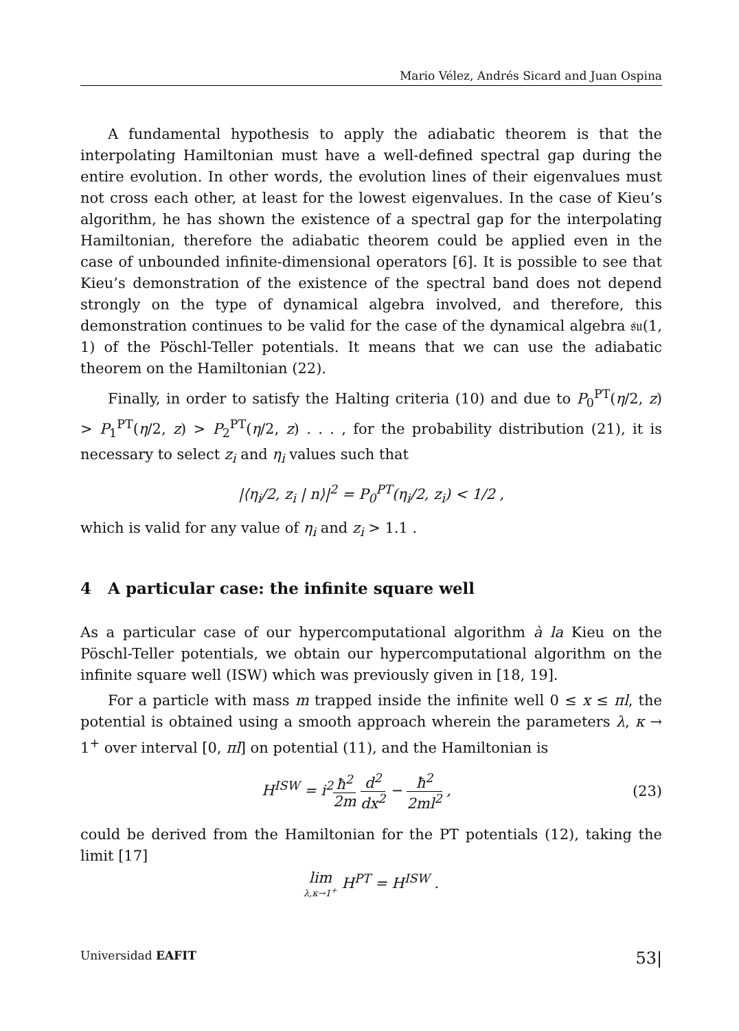Mario Vélez, Andrés Sicard and Juan Ospina
A fundamental hypothesis to apply the adiabatic theorem is that the interpolating Hamiltonian must have a well-defined spectral gap during the entire evolution. In other words, the evolution lines of their eigenvalues must not cross each other, at least for the lowest eigenvalues. In the case of Kieu’s algorithm, he has shown the existence of a spectral gap for the interpolating Hamiltonian, therefore the adiabatic theorem could be applied even in the case of unbounded infinite-dimensional operators [6]. It is possible to see that Kieu’s demonstration of the existence of the spectral band does not depend strongly on the type of dynamical algebra involved, and therefore, this demonstration continues to be valid for the case of the dynamical algebra 𝔰𝔲(1, 1) of the Pöschl-Teller potentials. It means that we can use the adiabatic theorem on the Hamiltonian (22).
Finally, in order to satisfy the Halting criteria (10) and due to P<sub>0</sub><sup>PT</sup>(η/2, z) > P<sub>1</sub><sup>PT</sup>(η/2, z) > P<sub>2</sub><sup>PT</sup>(η/2, z) . . . , for the probability distribution (21), it is necessary to select z<sub>i</sub> and η<sub>i</sub> values such that
|⟨η<sub>i</sub>/2, z<sub>i</sub> | n⟩|<sup>2</sup> = P<sub>0</sub><sup>PT</sup>(η<sub>i</sub>/2, z<sub>i</sub>) < 1/2 ,
which is valid for any value of η<sub>i</sub> and z<sub>i</sub> > 1.1 .
4 A particular case: the infinite square well
As a particular case of our hypercomputational algorithm à la Kieu on the Pöschl-Teller potentials, we obtain our hypercomputational algorithm on the infinite square well (ISW) which was previously given in [18, 19].
For a particle with mass m trapped inside the infinite well 0 ≤ x ≤ πl, the potential is obtained using a smooth approach wherein the parameters λ, κ → 1<sup>+</sup> over interval [0, πl] on potential (11), and the Hamiltonian is
H<sup>ISW</sup> = i<sup>2</sup>ħ<sup>2</sup> 2m d<sup>2</sup> dx<sup>2</sup> − ħ<sup>2</sup> 2ml<sup>2</sup> , (23)
could be derived from the Hamiltonian for the PT potentials (12), taking the limit [17]
lim λ,κ→1<sup>+</sup> H<sup>PT</sup> = H<sup>ISW</sup> .
Universidad EAFIT 53|